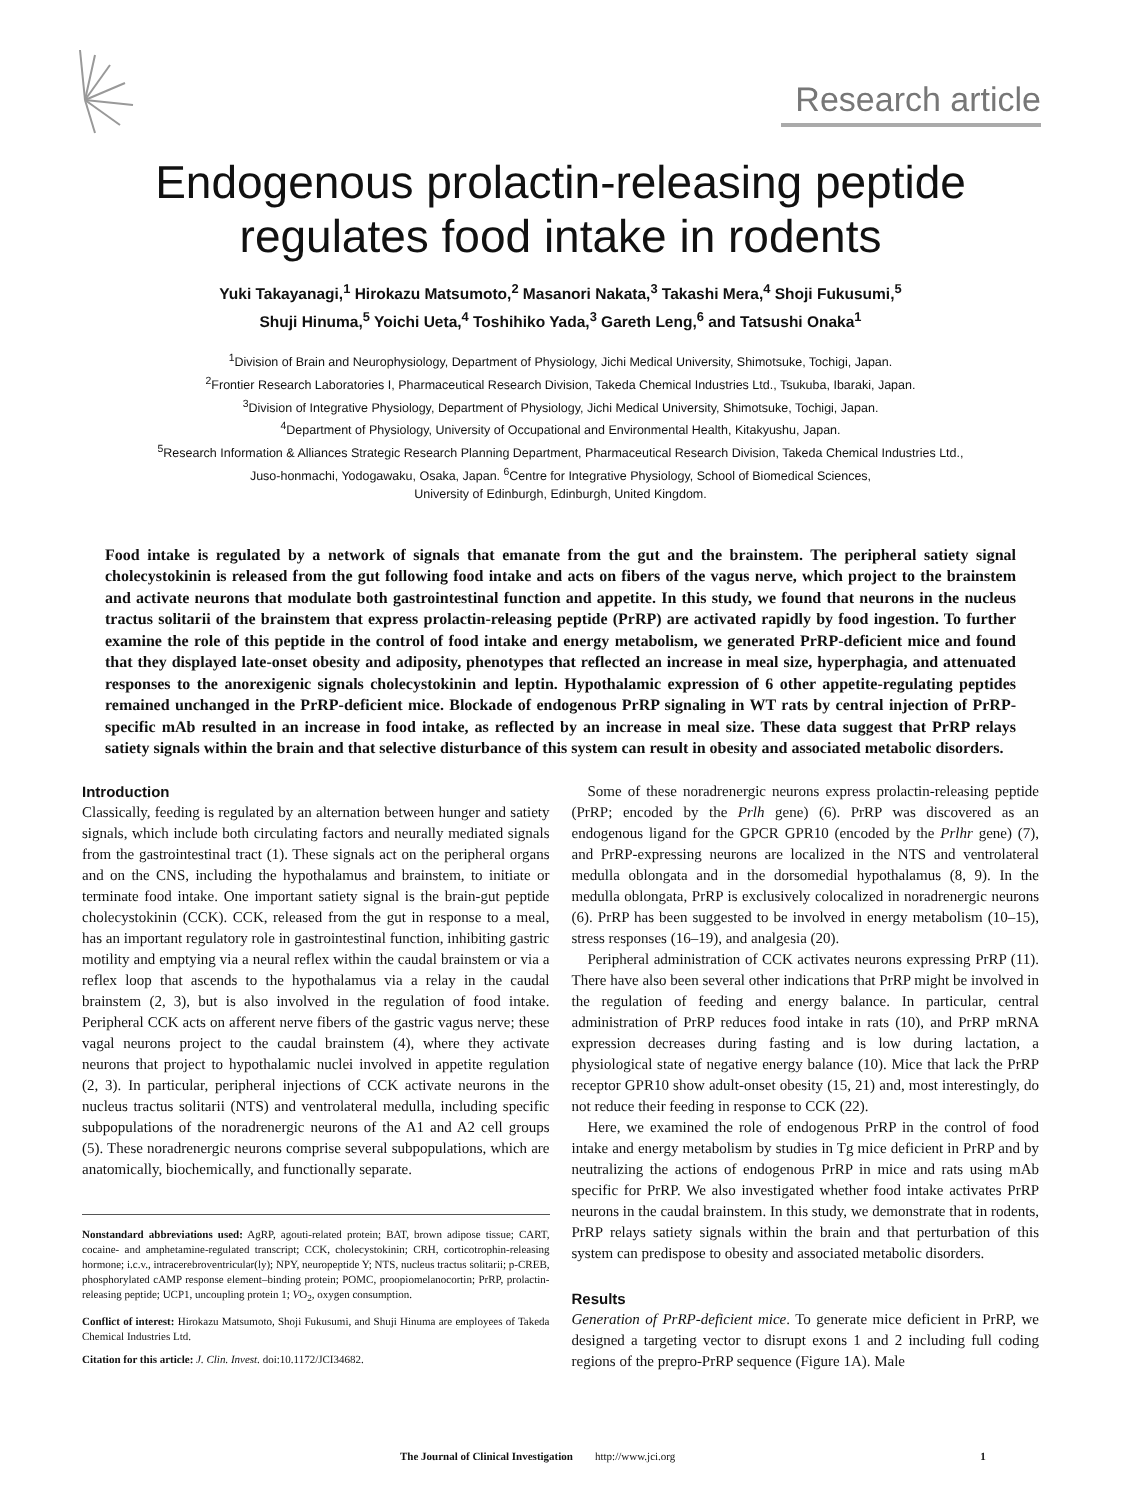Research article
Endogenous prolactin-releasing peptide
regulates food intake in rodents
Yuki Takayanagi,<sup>1</sup> Hirokazu Matsumoto,<sup>2</sup> Masanori Nakata,<sup>3</sup> Takashi Mera,<sup>4</sup> Shoji Fukusumi,<sup>5</sup>
Shuji Hinuma,<sup>5</sup> Yoichi Ueta,<sup>4</sup> Toshihiko Yada,<sup>3</sup> Gareth Leng,<sup>6</sup> and Tatsushi Onaka<sup>1</sup>
<sup>1</sup> Division of Brain and Neurophysiology, Department of Physiology, Jichi Medical University, Shimotsuke, Tochigi, Japan.
<sup>2</sup> Frontier Research Laboratories I, Pharmaceutical Research Division, Takeda Chemical Industries Ltd., Tsukuba, Ibaraki, Japan.
<sup>3</sup> Division of Integrative Physiology, Department of Physiology, Jichi Medical University, Shimotsuke, Tochigi, Japan.
<sup>4</sup> Department of Physiology, University of Occupational and Environmental Health, Kitakyushu, Japan.
<sup>5</sup> Research Information & Alliances Strategic Research Planning Department, Pharmaceutical Research Division, Takeda Chemical Industries Ltd.,
Juso-honmachi, Yodogawaku, Osaka, Japan. <sup>6</sup>Centre for Integrative Physiology, School of Biomedical Sciences,
University of Edinburgh, Edinburgh, United Kingdom.
Food intake is regulated by a network of signals that emanate from the gut and the brainstem. The peripheral satiety signal cholecystokinin is released from the gut following food intake and acts on fibers of the vagus nerve, which project to the brainstem and activate neurons that modulate both gastrointestinal function and appetite. In this study, we found that neurons in the nucleus tractus solitarii of the brainstem that express prolactin-releasing peptide (PrRP) are activated rapidly by food ingestion. To further examine the role of this peptide in the control of food intake and energy metabolism, we generated PrRP-deficient mice and found that they displayed late-onset obesity and adiposity, phenotypes that reflected an increase in meal size, hyperphagia, and attenuated responses to the anorexigenic signals cholecystokinin and leptin. Hypothalamic expression of 6 other appetite-regulating peptides remained unchanged in the PrRP-deficient mice. Blockade of endogenous PrRP signaling in WT rats by central injection of PrRP-specific mAb resulted in an increase in food intake, as reflected by an increase in meal size. These data suggest that PrRP relays satiety signals within the brain and that selective disturbance of this system can result in obesity and associated metabolic disorders.
Introduction
Classically, feeding is regulated by an alternation between hunger and satiety signals, which include both circulating factors and neurally mediated signals from the gastrointestinal tract (1). These signals act on the peripheral organs and on the CNS, including the hypothalamus and brainstem, to initiate or terminate food intake. One important satiety signal is the brain-gut peptide cholecystokinin (CCK). CCK, released from the gut in response to a meal, has an important regulatory role in gastrointestinal function, inhibiting gastric motility and emptying via a neural reflex within the caudal brainstem or via a reflex loop that ascends to the hypothalamus via a relay in the caudal brainstem (2, 3), but is also involved in the regulation of food intake. Peripheral CCK acts on afferent nerve fibers of the gastric vagus nerve; these vagal neurons project to the caudal brainstem (4), where they activate neurons that project to hypothalamic nuclei involved in appetite regulation (2, 3). In particular, peripheral injections of CCK activate neurons in the nucleus tractus solitarii (NTS) and ventrolateral medulla, including specific subpopulations of the noradrenergic neurons of the A1 and A2 cell groups (5). These noradrenergic neurons comprise several subpopulations, which are anatomically, biochemically, and functionally separate.
Nonstandard abbreviations used: AgRP, agouti-related protein; BAT, brown adipose tissue; CART, cocaine- and amphetamine-regulated transcript; CCK, cholecystokinin; CRH, corticotrophin-releasing hormone; i.c.v., intracerebroventricular(ly); NPY, neuropeptide Y; NTS, nucleus tractus solitarii; p-CREB, phosphorylated cAMP response element–binding protein; POMC, proopiomelanocortin; PrRP, prolactin-releasing peptide; UCP1, uncoupling protein 1; VO<sub>2</sub>, oxygen consumption.
Conflict of interest: Hirokazu Matsumoto, Shoji Fukusumi, and Shuji Hinuma are employees of Takeda Chemical Industries Ltd.
Citation for this article: J. Clin. Invest. doi:10.1172/JCI34682.
Some of these noradrenergic neurons express prolactin-releasing peptide (PrRP; encoded by the Prlh gene) (6). PrRP was discovered as an endogenous ligand for the GPCR GPR10 (encoded by the Prlhr gene) (7), and PrRP-expressing neurons are localized in the NTS and ventrolateral medulla oblongata and in the dorsomedial hypothalamus (8, 9). In the medulla oblongata, PrRP is exclusively colocalized in noradrenergic neurons (6). PrRP has been suggested to be involved in energy metabolism (10–15), stress responses (16–19), and analgesia (20).
Peripheral administration of CCK activates neurons expressing PrRP (11). There have also been several other indications that PrRP might be involved in the regulation of feeding and energy balance. In particular, central administration of PrRP reduces food intake in rats (10), and PrRP mRNA expression decreases during fasting and is low during lactation, a physiological state of negative energy balance (10). Mice that lack the PrRP receptor GPR10 show adult-onset obesity (15, 21) and, most interestingly, do not reduce their feeding in response to CCK (22).
Here, we examined the role of endogenous PrRP in the control of food intake and energy metabolism by studies in Tg mice deficient in PrRP and by neutralizing the actions of endogenous PrRP in mice and rats using mAb specific for PrRP. We also investigated whether food intake activates PrRP neurons in the caudal brainstem. In this study, we demonstrate that in rodents, PrRP relays satiety signals within the brain and that perturbation of this system can predispose to obesity and associated metabolic disorders.
Results
Generation of PrRP-deficient mice. To generate mice deficient in PrRP, we designed a targeting vector to disrupt exons 1 and 2 including full coding regions of the prepro-PrRP sequence (Figure 1A). Male
The Journal of Clinical Investigation http://www.jci.org 1